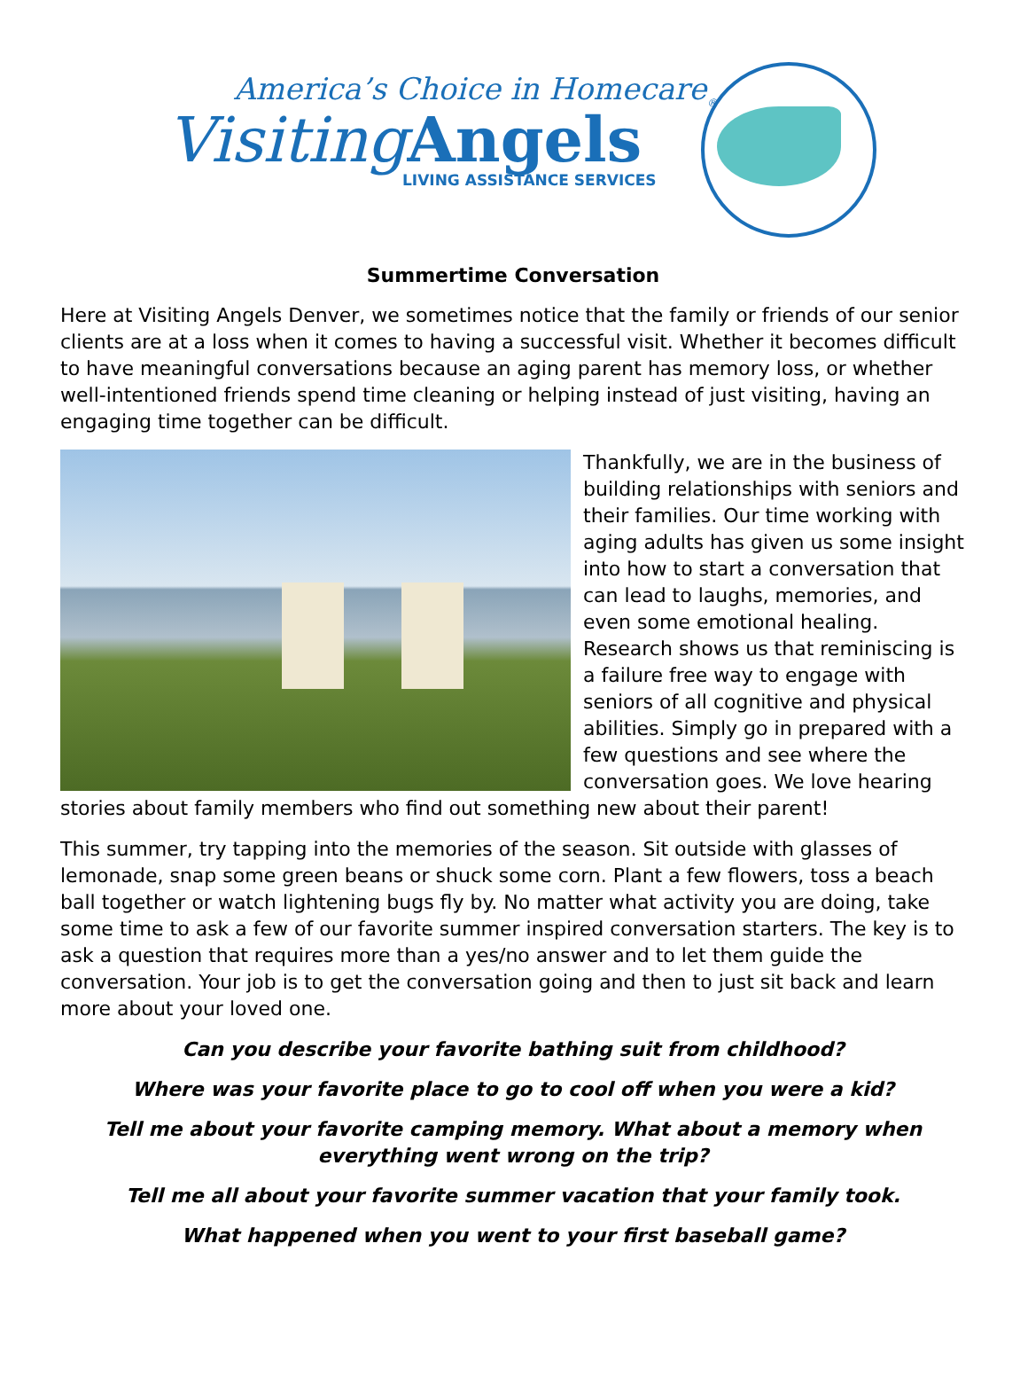America’s Choice in Homecare<sub>®</sub>
Visiting Angels
LIVING ASSISTANCE SERVICES
Summertime Conversation
Here at Visiting Angels Denver, we sometimes notice that the family or friends of our senior clients are at a loss when it comes to having a successful visit. Whether it becomes difficult to have meaningful conversations because an aging parent has memory loss, or whether well-intentioned friends spend time cleaning or helping instead of just visiting, having an engaging time together can be difficult.
Thankfully, we are in the business of building relationships with seniors and their families. Our time working with aging adults has given us some insight into how to start a conversation that can lead to laughs, memories, and even some emotional healing. Research shows us that reminiscing is a failure free way to engage with seniors of all cognitive and physical abilities. Simply go in prepared with a few questions and see where the conversation goes. We love hearing stories about family members who find out something new about their parent!
This summer, try tapping into the memories of the season. Sit outside with glasses of lemonade, snap some green beans or shuck some corn. Plant a few flowers, toss a beach ball together or watch lightening bugs fly by. No matter what activity you are doing, take some time to ask a few of our favorite summer inspired conversation starters. The key is to ask a question that requires more than a yes/no answer and to let them guide the conversation. Your job is to get the conversation going and then to just sit back and learn more about your loved one.
Can you describe your favorite bathing suit from childhood?
Where was your favorite place to go to cool off when you were a kid?
Tell me about your favorite camping memory. What about a memory when everything went wrong on the trip?
Tell me all about your favorite summer vacation that your family took.
What happened when you went to your first baseball game?